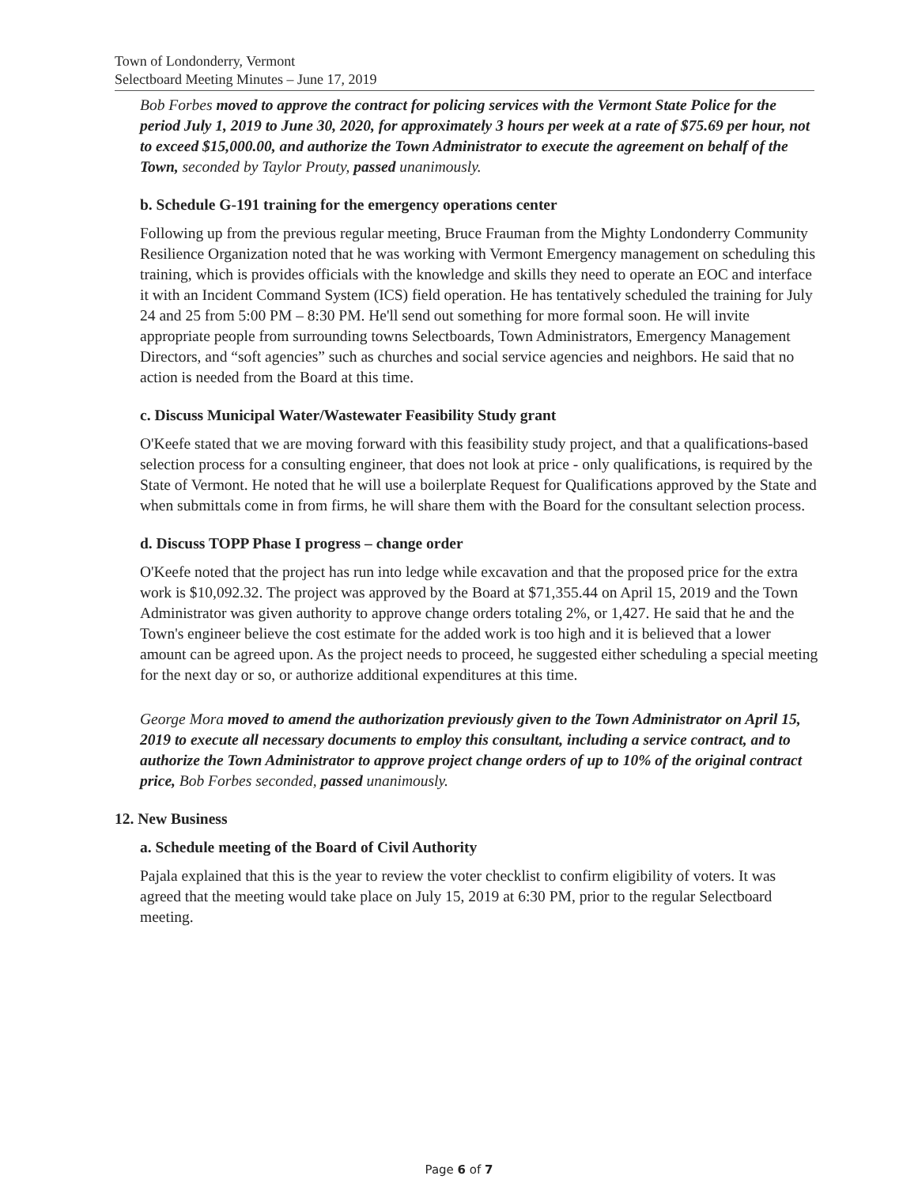Town of Londonderry, Vermont
Selectboard Meeting Minutes – June 17, 2019
Bob Forbes moved to approve the contract for policing services with the Vermont State Police for the period July 1, 2019 to June 30, 2020, for approximately 3 hours per week at a rate of $75.69 per hour, not to exceed $15,000.00, and authorize the Town Administrator to execute the agreement on behalf of the Town, seconded by Taylor Prouty, passed unanimously.
b. Schedule G-191 training for the emergency operations center
Following up from the previous regular meeting, Bruce Frauman from the Mighty Londonderry Community Resilience Organization noted that he was working with Vermont Emergency management on scheduling this training, which is provides officials with the knowledge and skills they need to operate an EOC and interface it with an Incident Command System (ICS) field operation. He has tentatively scheduled the training for July 24 and 25 from 5:00 PM – 8:30 PM. He'll send out something for more formal soon. He will invite appropriate people from surrounding towns Selectboards, Town Administrators, Emergency Management Directors, and “soft agencies” such as churches and social service agencies and neighbors. He said that no action is needed from the Board at this time.
c. Discuss Municipal Water/Wastewater Feasibility Study grant
O'Keefe stated that we are moving forward with this feasibility study project, and that a qualifications-based selection process for a consulting engineer, that does not look at price - only qualifications, is required by the State of Vermont. He noted that he will use a boilerplate Request for Qualifications approved by the State and when submittals come in from firms, he will share them with the Board for the consultant selection process.
d. Discuss TOPP Phase I progress – change order
O'Keefe noted that the project has run into ledge while excavation and that the proposed price for the extra work is $10,092.32. The project was approved by the Board at $71,355.44 on April 15, 2019 and the Town Administrator was given authority to approve change orders totaling 2%, or 1,427. He said that he and the Town's engineer believe the cost estimate for the added work is too high and it is believed that a lower amount can be agreed upon. As the project needs to proceed, he suggested either scheduling a special meeting for the next day or so, or authorize additional expenditures at this time.
George Mora moved to amend the authorization previously given to the Town Administrator on April 15, 2019 to execute all necessary documents to employ this consultant, including a service contract, and to authorize the Town Administrator to approve project change orders of up to 10% of the original contract price, Bob Forbes seconded, passed unanimously.
12. New Business
a. Schedule meeting of the Board of Civil Authority
Pajala explained that this is the year to review the voter checklist to confirm eligibility of voters. It was agreed that the meeting would take place on July 15, 2019 at 6:30 PM, prior to the regular Selectboard meeting.
Page 6 of 7